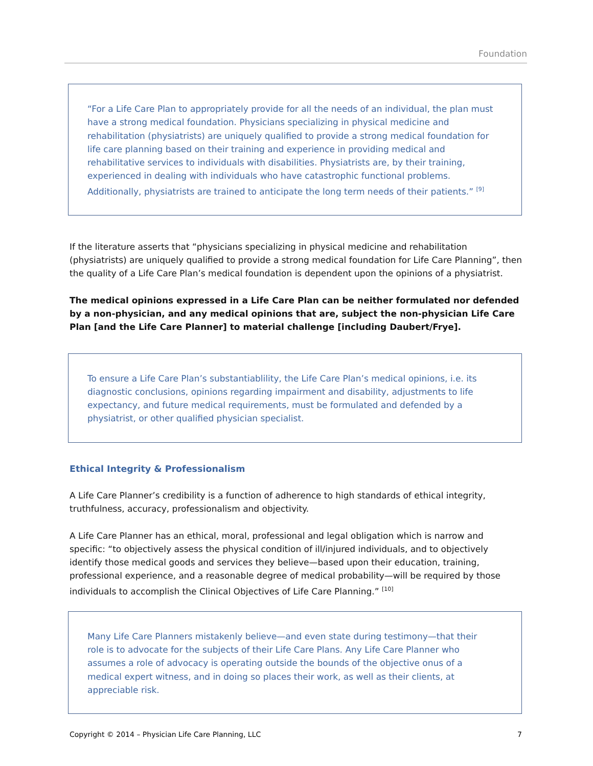Foundation
“For a Life Care Plan to appropriately provide for all the needs of an individual, the plan must have a strong medical foundation. Physicians specializing in physical medicine and rehabilitation (physiatrists) are uniquely qualified to provide a strong medical foundation for life care planning based on their training and experience in providing medical and rehabilitative services to individuals with disabilities. Physiatrists are, by their training, experienced in dealing with individuals who have catastrophic functional problems. Additionally, physiatrists are trained to anticipate the long term needs of their patients.” <sup>[9]</sup>
If the literature asserts that “physicians specializing in physical medicine and rehabilitation (physiatrists) are uniquely qualified to provide a strong medical foundation for Life Care Planning”, then the quality of a Life Care Plan’s medical foundation is dependent upon the opinions of a physiatrist.
The medical opinions expressed in a Life Care Plan can be neither formulated nor defended by a non-physician, and any medical opinions that are, subject the non-physician Life Care Plan [and the Life Care Planner] to material challenge [including Daubert/Frye].
To ensure a Life Care Plan’s substantiablility, the Life Care Plan’s medical opinions, i.e. its diagnostic conclusions, opinions regarding impairment and disability, adjustments to life expectancy, and future medical requirements, must be formulated and defended by a physiatrist, or other qualified physician specialist.
Ethical Integrity & Professionalism
A Life Care Planner’s credibility is a function of adherence to high standards of ethical integrity, truthfulness, accuracy, professionalism and objectivity.
A Life Care Planner has an ethical, moral, professional and legal obligation which is narrow and specific: “to objectively assess the physical condition of ill/injured individuals, and to objectively identify those medical goods and services they believe—based upon their education, training, professional experience, and a reasonable degree of medical probability—will be required by those individuals to accomplish the Clinical Objectives of Life Care Planning.” <sup>[10]</sup>
Many Life Care Planners mistakenly believe—and even state during testimony—that their role is to advocate for the subjects of their Life Care Plans. Any Life Care Planner who assumes a role of advocacy is operating outside the bounds of the objective onus of a medical expert witness, and in doing so places their work, as well as their clients, at appreciable risk.
Copyright © 2014 – Physician Life Care Planning, LLC 7